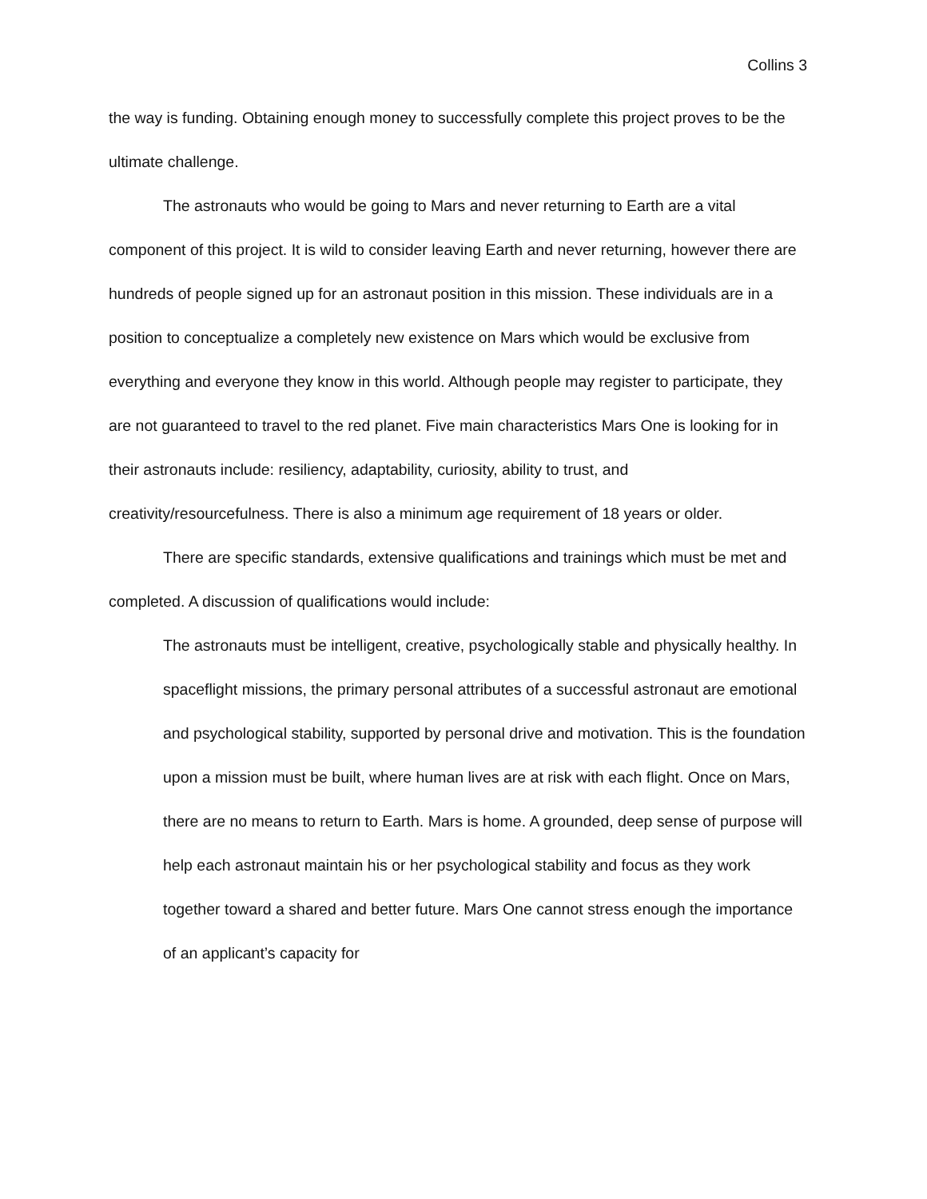Collins 3
the way is funding. Obtaining enough money to successfully complete this project proves to be the ultimate challenge.
The astronauts who would be going to Mars and never returning to Earth are a vital component of this project. It is wild to consider leaving Earth and never returning, however there are hundreds of people signed up for an astronaut position in this mission. These individuals are in a position to conceptualize a completely new existence on Mars which would be exclusive from everything and everyone they know in this world. Although people may register to participate, they are not guaranteed to travel to the red planet. Five main characteristics Mars One is looking for in their astronauts include: resiliency, adaptability, curiosity, ability to trust, and creativity/resourcefulness. There is also a minimum age requirement of 18 years or older.
There are specific standards, extensive qualifications and trainings which must be met and completed. A discussion of qualifications would include:
The astronauts must be intelligent, creative, psychologically stable and physically healthy. In spaceflight missions, the primary personal attributes of a successful astronaut are emotional and psychological stability, supported by personal drive and motivation. This is the foundation upon a mission must be built, where human lives are at risk with each flight. Once on Mars, there are no means to return to Earth. Mars is home. A grounded, deep sense of purpose will help each astronaut maintain his or her psychological stability and focus as they work together toward a shared and better future. Mars One cannot stress enough the importance of an applicant’s capacity for